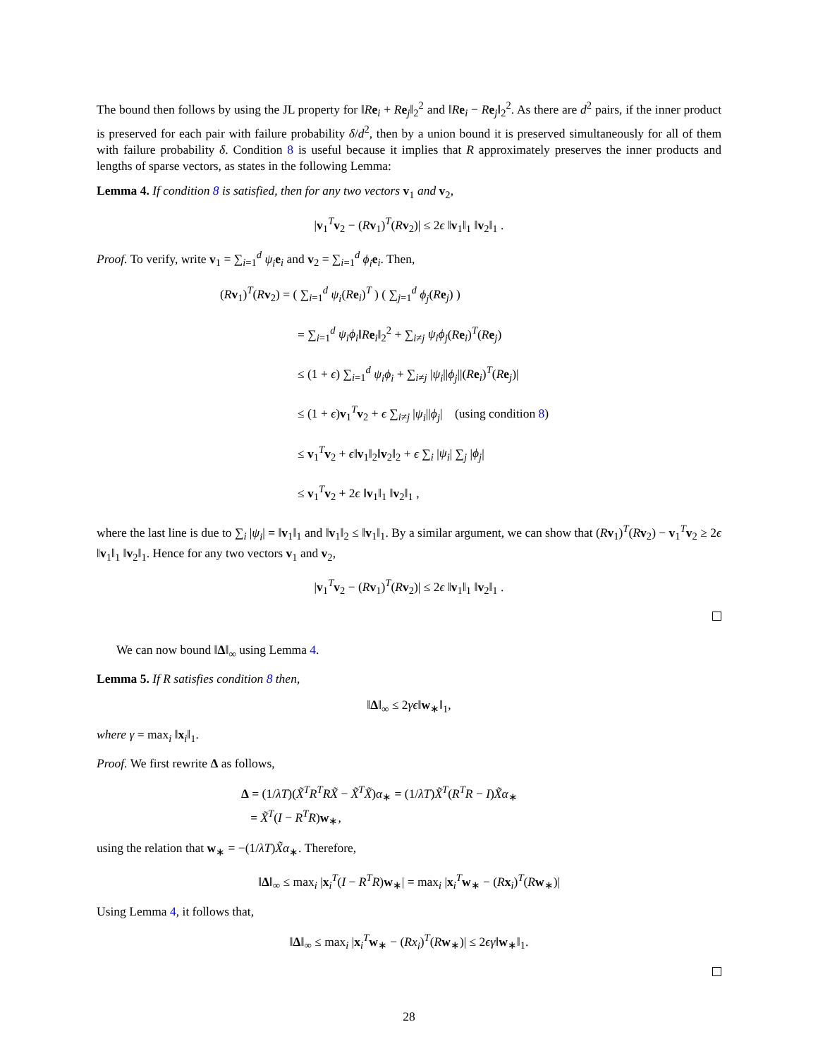The bound then follows by using the JL property for ‖Re<sub>i</sub> + Re<sub>j</sub>‖<sub>2</sub><sup>2</sup> and ‖Re<sub>i</sub> − Re<sub>j</sub>‖<sub>2</sub><sup>2</sup>. As there are d<sup>2</sup> pairs, if the inner product is preserved for each pair with failure probability δ/d<sup>2</sup>, then by a union bound it is preserved simultaneously for all of them with failure probability δ. Condition 8 is useful because it implies that R approximately preserves the inner products and lengths of sparse vectors, as states in the following Lemma:
Lemma 4. If condition 8 is satisfied, then for any two vectors v<sub>1</sub> and v<sub>2</sub>,
|v<sub>1</sub><sup>T</sup>v<sub>2</sub> − (Rv<sub>1</sub>)<sup>T</sup>(Rv<sub>2</sub>)| ≤ 2ϵ ‖v<sub>1</sub>‖<sub>1</sub> ‖v<sub>2</sub>‖<sub>1</sub> .
Proof. To verify, write v<sub>1</sub> = ∑<sub>i=1</sub><sup>d</sup> ψ<sub>i</sub> e<sub>i</sub> and v<sub>2</sub> = ∑<sub>i=1</sub><sup>d</sup> ϕ<sub>i</sub> e<sub>i</sub>. Then,
(Rv<sub>1</sub>)<sup>T</sup>(Rv<sub>2</sub>) = ( ∑<sub>i=1</sub><sup>d</sup> ψ<sub>i</sub>(Re<sub>i</sub>)<sup>T</sup> ) ( ∑<sub>j=1</sub><sup>d</sup> ϕ<sub>j</sub>(Re<sub>j</sub>) )
= ∑<sub>i=1</sub><sup>d</sup> ψ<sub>i</sub>ϕ<sub>i</sub>‖Re<sub>i</sub>‖<sub>2</sub><sup>2</sup> + ∑<sub>i≠j</sub> ψ<sub>i</sub>ϕ<sub>j</sub>(Re<sub>i</sub>)<sup>T</sup>(Re<sub>j</sub>)
≤ (1 + ϵ) ∑<sub>i=1</sub><sup>d</sup> ψ<sub>i</sub>ϕ<sub>i</sub> + ∑<sub>i≠j</sub> |ψ<sub>i</sub>||ϕ<sub>j</sub>||(Re<sub>i</sub>)<sup>T</sup>(Re<sub>j</sub>)|
≤ (1 + ϵ)v<sub>1</sub><sup>T</sup>v<sub>2</sub> + ϵ ∑<sub>i≠j</sub> |ψ<sub>i</sub>||ϕ<sub>j</sub>| (using condition 8)
≤ v<sub>1</sub><sup>T</sup>v<sub>2</sub> + ϵ‖v<sub>1</sub>‖<sub>2</sub>‖v<sub>2</sub>‖<sub>2</sub> + ϵ ∑<sub>i</sub> |ψ<sub>i</sub>| ∑<sub>j</sub> |ϕ<sub>j</sub>|
≤ v<sub>1</sub><sup>T</sup>v<sub>2</sub> + 2ϵ ‖v<sub>1</sub>‖<sub>1</sub> ‖v<sub>2</sub>‖<sub>1</sub> ,
where the last line is due to ∑<sub>i</sub> |ψ<sub>i</sub>| = ‖v<sub>1</sub>‖<sub>1</sub> and ‖v<sub>1</sub>‖<sub>2</sub> ≤ ‖v<sub>1</sub>‖<sub>1</sub>. By a similar argument, we can show that (Rv<sub>1</sub>)<sup>T</sup>(Rv<sub>2</sub>) − v<sub>1</sub><sup>T</sup>v<sub>2</sub> ≥ 2ϵ ‖v<sub>1</sub>‖<sub>1</sub> ‖v<sub>2</sub>‖<sub>1</sub>. Hence for any two vectors v<sub>1</sub> and v<sub>2</sub>,
|v<sub>1</sub><sup>T</sup>v<sub>2</sub> − (Rv<sub>1</sub>)<sup>T</sup>(Rv<sub>2</sub>)| ≤ 2ϵ ‖v<sub>1</sub>‖<sub>1</sub> ‖v<sub>2</sub>‖<sub>1</sub> .
We can now bound ‖Δ‖<sub>∞</sub> using Lemma 4.
Lemma 5. If R satisfies condition 8 then,
‖Δ‖<sub>∞</sub> ≤ 2γϵ‖w<sub>∗</sub>‖<sub>1</sub>,
where γ = max<sub>i</sub> ‖x<sub>i</sub>‖<sub>1</sub>.
Proof. We first rewrite Δ as follows,
Δ = (1/λT)(X̃<sup>T</sup>R<sup>T</sup>RX̃ − X̃<sup>T</sup>X̃)α<sub>∗</sub> = (1/λT)X̃<sup>T</sup>(R<sup>T</sup>R − I)X̃α<sub>∗</sub>
= X̃<sup>T</sup>(I − R<sup>T</sup>R)w<sub>∗</sub>,
using the relation that w<sub>∗</sub> = −(1/λT)X̃α<sub>∗</sub>. Therefore,
‖Δ‖<sub>∞</sub> ≤ max<sub>i</sub> |x<sub>i</sub><sup>T</sup>(I − R<sup>T</sup>R)w<sub>∗</sub>| = max<sub>i</sub> |x<sub>i</sub><sup>T</sup>w<sub>∗</sub> − (Rx<sub>i</sub>)<sup>T</sup>(Rw<sub>∗</sub>)|
Using Lemma 4, it follows that,
‖Δ‖<sub>∞</sub> ≤ max<sub>i</sub> |x<sub>i</sub><sup>T</sup>w<sub>∗</sub> − (Rx<sub>i</sub>)<sup>T</sup>(Rw<sub>∗</sub>)| ≤ 2ϵγ‖w<sub>∗</sub>‖<sub>1</sub>.
28